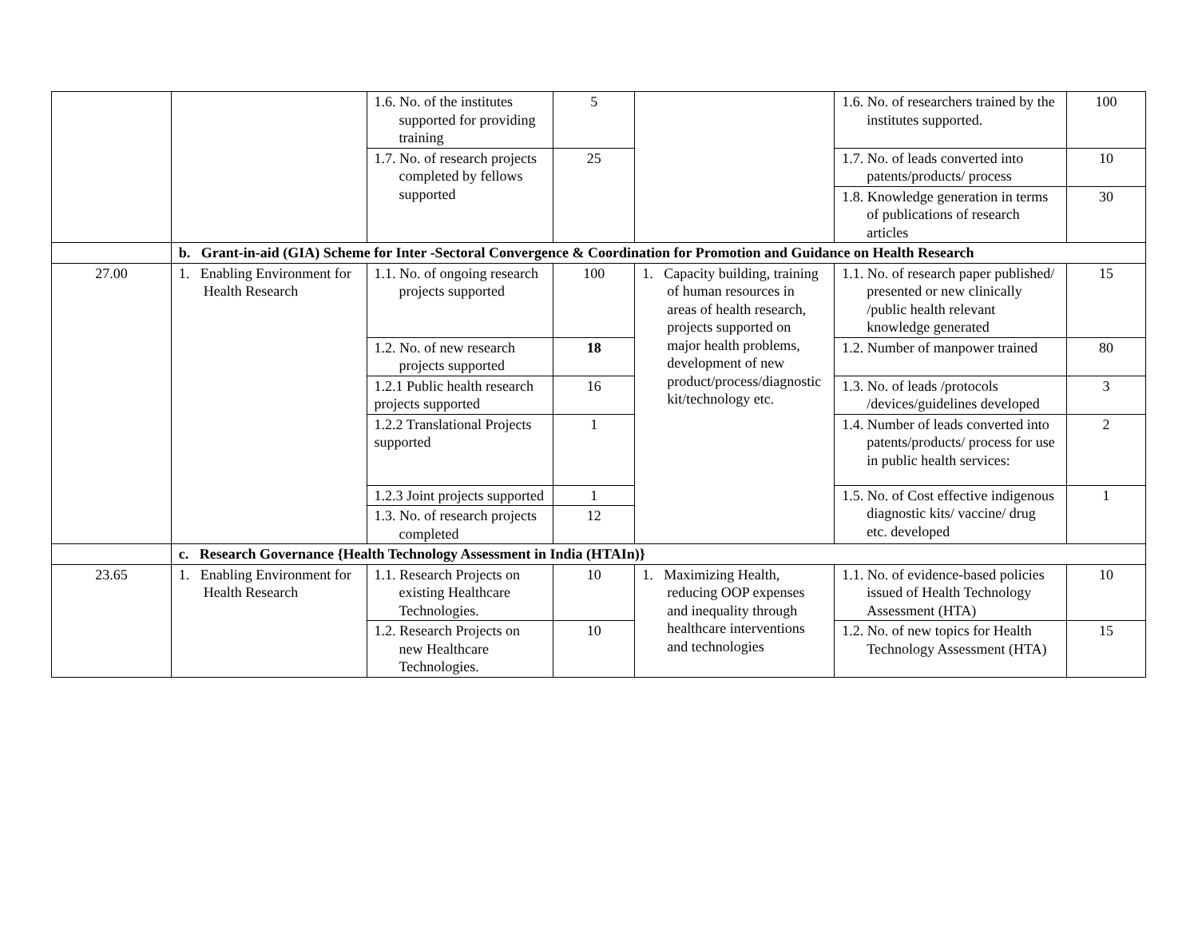| | | 1.6. No. of the institutes supported for providing training | 5 | | 1.6. No. of researchers trained by the institutes supported. | 100 |
| | | 1.7. No. of research projects completed by fellows supported | 25 | | 1.7. No. of leads converted into patents/products/ process | 10 |
| | | | | | 1.8. Knowledge generation in terms of publications of research articles | 30 |
| | b. Grant-in-aid (GIA) Scheme for Inter -Sectoral Convergence & Coordination for Promotion and Guidance on Health Research | | | | | |
| 27.00 | 1. Enabling Environment for Health Research | 1.1. No. of ongoing research projects supported | 100 | 1. Capacity building, training of human resources in areas of health research, projects supported on major health problems, development of new product/process/diagnostic kit/technology etc. | 1.1. No. of research paper published/ presented or new clinically /public health relevant knowledge generated | 15 |
| | | 1.2. No. of new research projects supported | 18 | | 1.2. Number of manpower trained | 80 |
| | | 1.2.1 Public health research projects supported | 16 | | 1.3. No. of leads /protocols /devices/guidelines developed | 3 |
| | | 1.2.2 Translational Projects supported | 1 | | 1.4. Number of leads converted into patents/products/ process for use in public health services: | 2 |
| | | 1.2.3 Joint projects supported | 1 | | 1.5. No. of Cost effective indigenous diagnostic kits/ vaccine/ drug etc. developed | 1 |
| | | 1.3. No. of research projects completed | 12 | | | |
| | c. Research Governance {Health Technology Assessment in India (HTAIn)} | | | | | |
| 23.65 | 1. Enabling Environment for Health Research | 1.1. Research Projects on existing Healthcare Technologies. | 10 | 1. Maximizing Health, reducing OOP expenses and inequality through healthcare interventions and technologies | 1.1. No. of evidence-based policies issued of Health Technology Assessment (HTA) | 10 |
| | | 1.2. Research Projects on new Healthcare Technologies. | 10 | | 1.2. No. of new topics for Health Technology Assessment (HTA) | 15 |